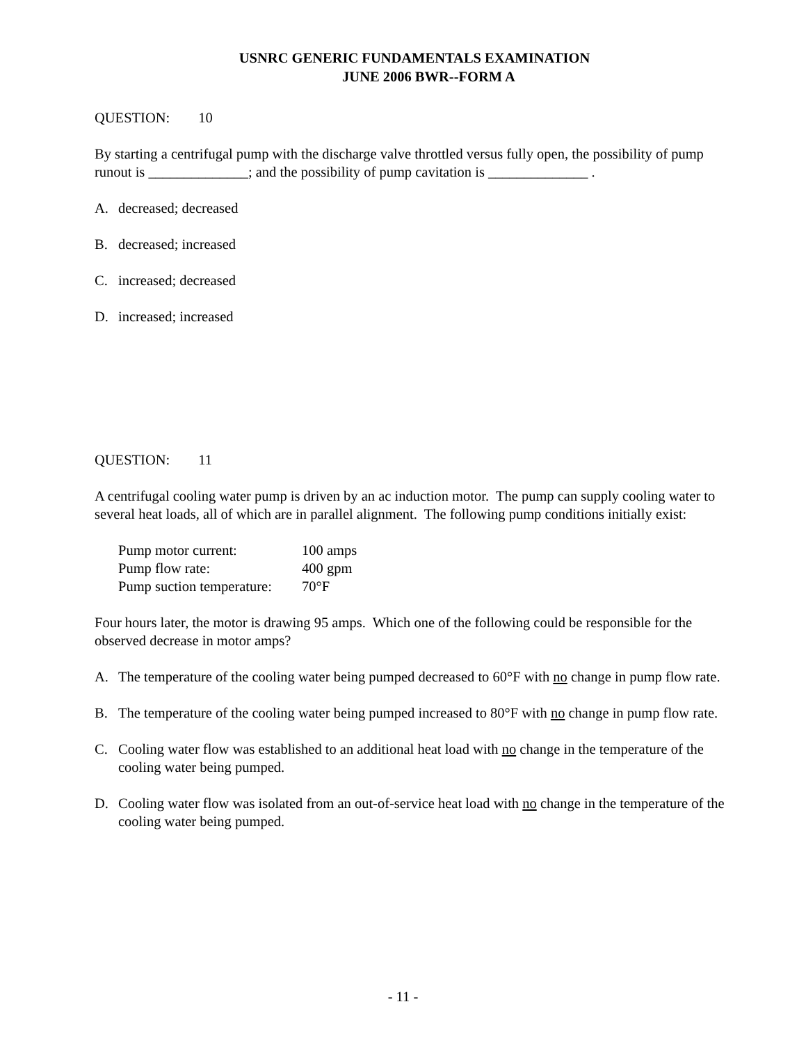USNRC GENERIC FUNDAMENTALS EXAMINATION
JUNE 2006 BWR--FORM A
QUESTION: 10
By starting a centrifugal pump with the discharge valve throttled versus fully open, the possibility of pump runout is ______________; and the possibility of pump cavitation is ______________ .
A. decreased; decreased
B. decreased; increased
C. increased; decreased
D. increased; increased
QUESTION: 11
A centrifugal cooling water pump is driven by an ac induction motor. The pump can supply cooling water to several heat loads, all of which are in parallel alignment. The following pump conditions initially exist:
Pump motor current: 100 amps
Pump flow rate: 400 gpm
Pump suction temperature: 70°F
Four hours later, the motor is drawing 95 amps. Which one of the following could be responsible for the observed decrease in motor amps?
A. The temperature of the cooling water being pumped decreased to 60°F with no change in pump flow rate.
B. The temperature of the cooling water being pumped increased to 80°F with no change in pump flow rate.
C. Cooling water flow was established to an additional heat load with no change in the temperature of the cooling water being pumped.
D. Cooling water flow was isolated from an out-of-service heat load with no change in the temperature of the cooling water being pumped.
- 11 -